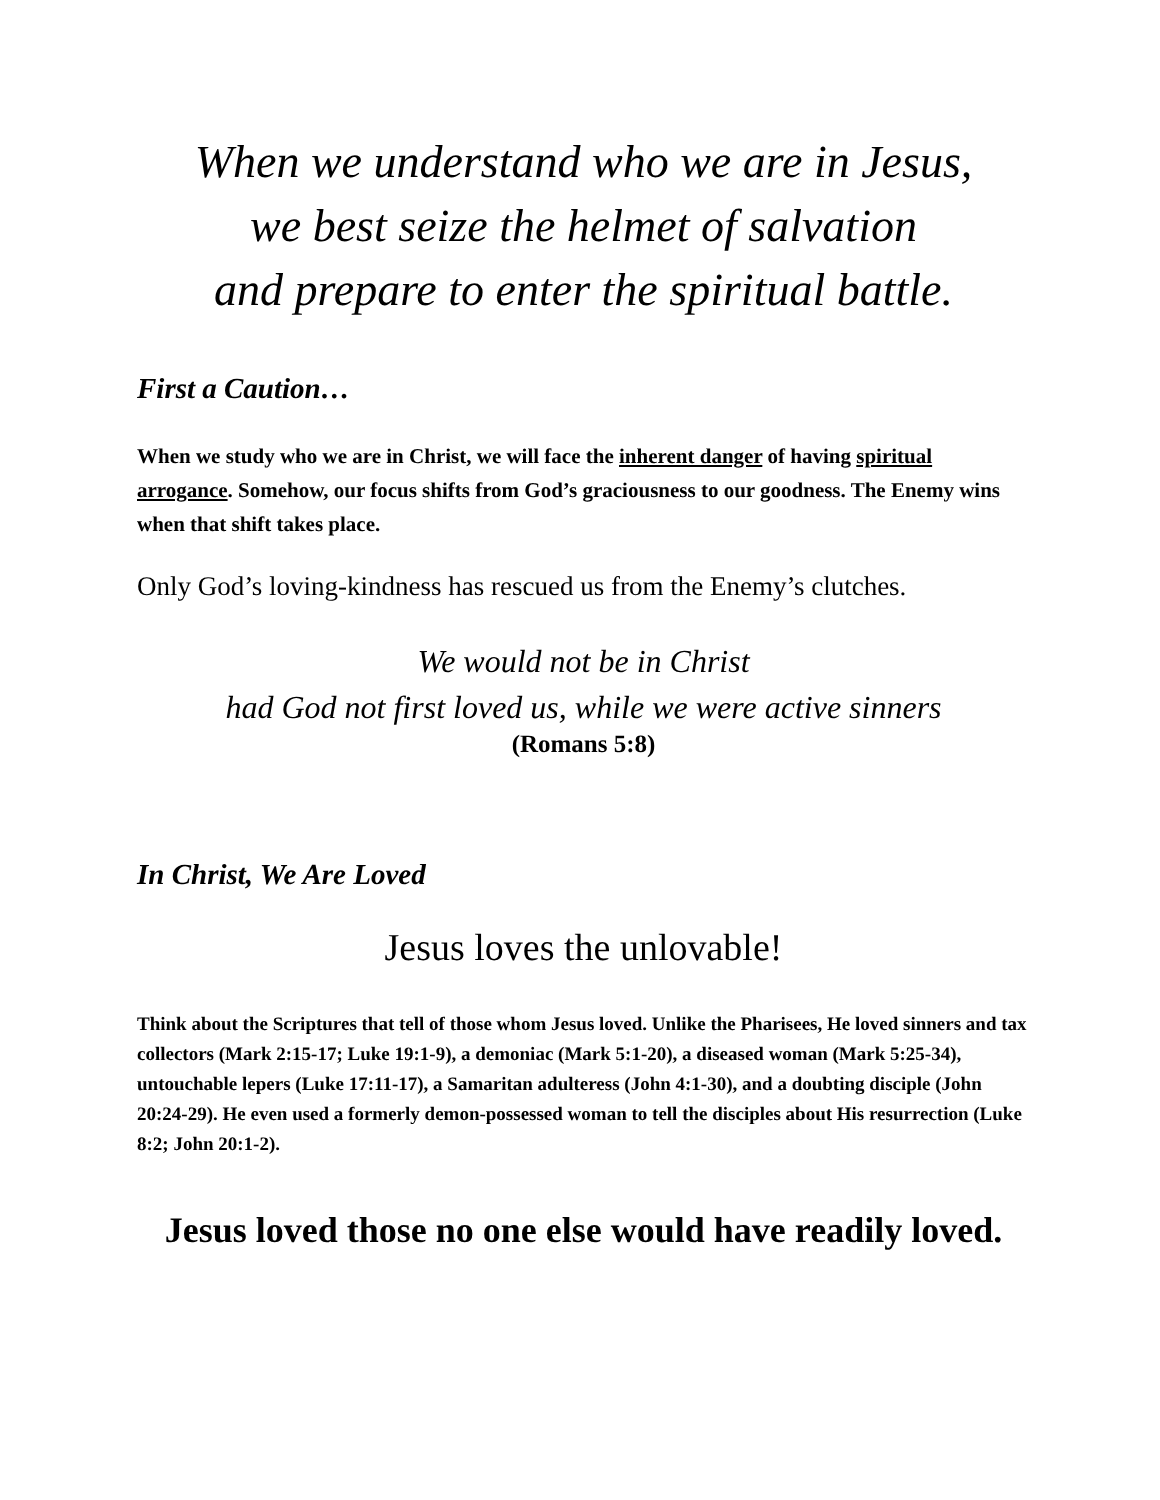When we understand who we are in Jesus,
we best seize the helmet of salvation
and prepare to enter the spiritual battle.
First a Caution…
When we study who we are in Christ, we will face the inherent danger of having spiritual arrogance. Somehow, our focus shifts from God’s graciousness to our goodness. The Enemy wins when that shift takes place.
Only God’s loving-kindness has rescued us from the Enemy’s clutches.
We would not be in Christ
had God not first loved us, while we were active sinners
(Romans 5:8)
In Christ, We Are Loved
Jesus loves the unlovable!
Think about the Scriptures that tell of those whom Jesus loved. Unlike the Pharisees, He loved sinners and tax collectors (Mark 2:15-17; Luke 19:1-9), a demoniac (Mark 5:1-20), a diseased woman (Mark 5:25-34), untouchable lepers (Luke 17:11-17), a Samaritan adulteress (John 4:1-30), and a doubting disciple (John 20:24-29). He even used a formerly demon-possessed woman to tell the disciples about His resurrection (Luke 8:2; John 20:1-2).
Jesus loved those no one else would have readily loved.